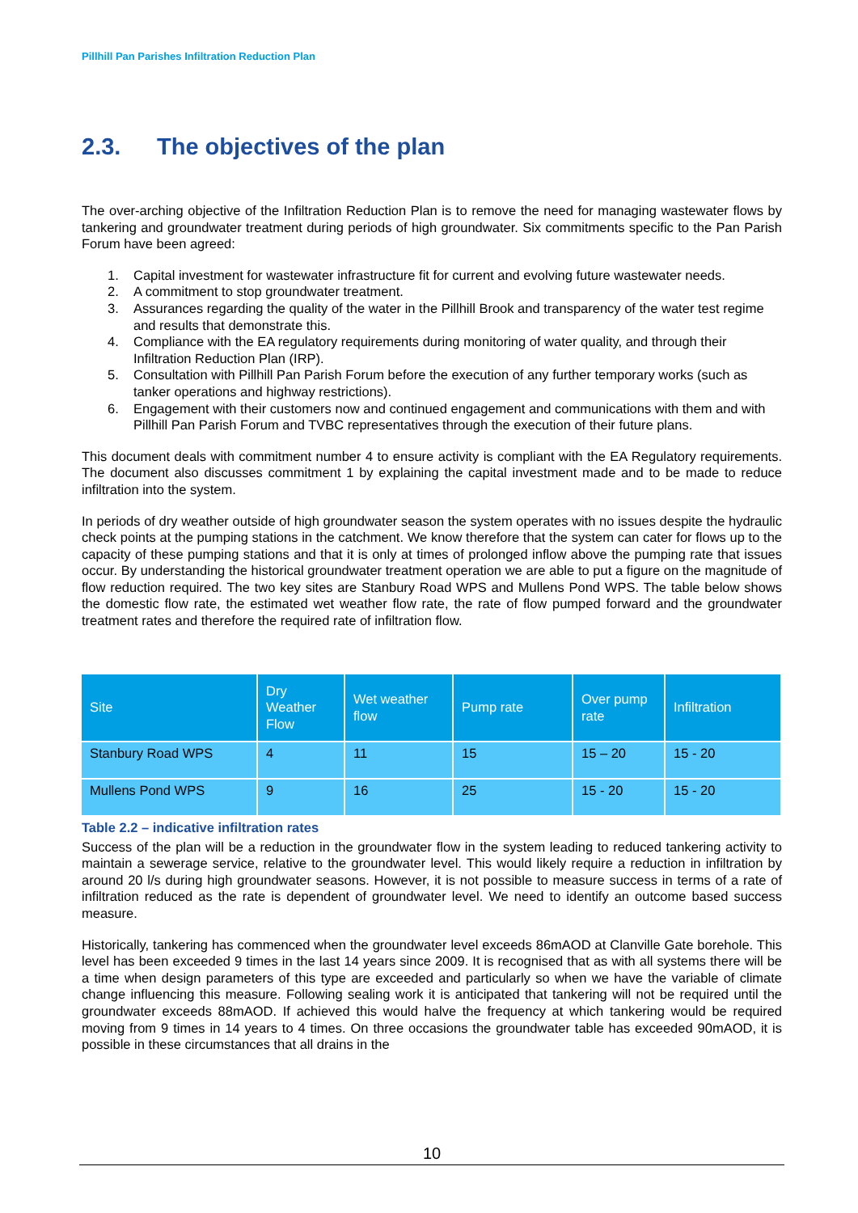Pillhill Pan Parishes Infiltration Reduction Plan
2.3. The objectives of the plan
The over-arching objective of the Infiltration Reduction Plan is to remove the need for managing wastewater flows by tankering and groundwater treatment during periods of high groundwater. Six commitments specific to the Pan Parish Forum have been agreed:
1. Capital investment for wastewater infrastructure fit for current and evolving future wastewater needs.
2. A commitment to stop groundwater treatment.
3. Assurances regarding the quality of the water in the Pillhill Brook and transparency of the water test regime and results that demonstrate this.
4. Compliance with the EA regulatory requirements during monitoring of water quality, and through their Infiltration Reduction Plan (IRP).
5. Consultation with Pillhill Pan Parish Forum before the execution of any further temporary works (such as tanker operations and highway restrictions).
6. Engagement with their customers now and continued engagement and communications with them and with Pillhill Pan Parish Forum and TVBC representatives through the execution of their future plans.
This document deals with commitment number 4 to ensure activity is compliant with the EA Regulatory requirements. The document also discusses commitment 1 by explaining the capital investment made and to be made to reduce infiltration into the system.
In periods of dry weather outside of high groundwater season the system operates with no issues despite the hydraulic check points at the pumping stations in the catchment. We know therefore that the system can cater for flows up to the capacity of these pumping stations and that it is only at times of prolonged inflow above the pumping rate that issues occur. By understanding the historical groundwater treatment operation we are able to put a figure on the magnitude of flow reduction required. The two key sites are Stanbury Road WPS and Mullens Pond WPS. The table below shows the domestic flow rate, the estimated wet weather flow rate, the rate of flow pumped forward and the groundwater treatment rates and therefore the required rate of infiltration flow.
| Site | Dry Weather Flow | Wet weather flow | Pump rate | Over pump rate | Infiltration |
| --- | --- | --- | --- | --- | --- |
| Stanbury Road WPS | 4 | 11 | 15 | 15 – 20 | 15 - 20 |
| Mullens Pond WPS | 9 | 16 | 25 | 15 - 20 | 15 - 20 |
Table 2.2 – indicative infiltration rates
Success of the plan will be a reduction in the groundwater flow in the system leading to reduced tankering activity to maintain a sewerage service, relative to the groundwater level. This would likely require a reduction in infiltration by around 20 l/s during high groundwater seasons. However, it is not possible to measure success in terms of a rate of infiltration reduced as the rate is dependent of groundwater level. We need to identify an outcome based success measure.
Historically, tankering has commenced when the groundwater level exceeds 86mAOD at Clanville Gate borehole. This level has been exceeded 9 times in the last 14 years since 2009. It is recognised that as with all systems there will be a time when design parameters of this type are exceeded and particularly so when we have the variable of climate change influencing this measure. Following sealing work it is anticipated that tankering will not be required until the groundwater exceeds 88mAOD. If achieved this would halve the frequency at which tankering would be required moving from 9 times in 14 years to 4 times. On three occasions the groundwater table has exceeded 90mAOD, it is possible in these circumstances that all drains in the
10